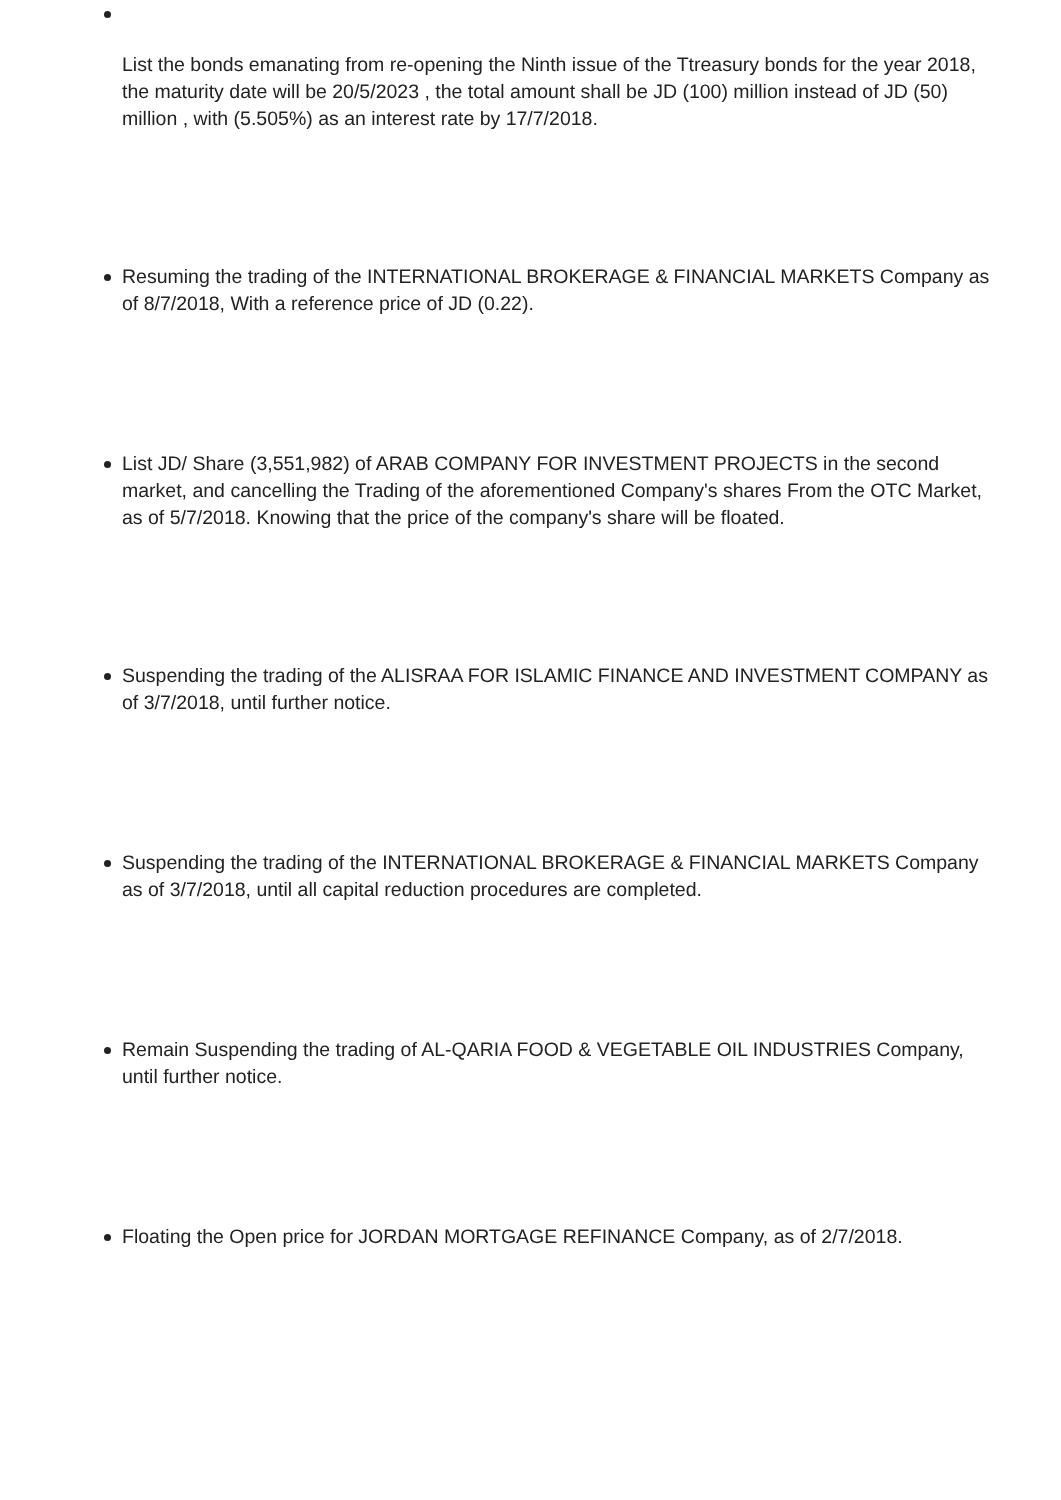List the bonds emanating from re-opening the Ninth issue of the Ttreasury bonds for the year 2018, the maturity date will be 20/5/2023 , the total amount shall be JD (100) million instead of JD (50) million , with (5.505%) as an interest rate by 17/7/2018.
Resuming the trading of the INTERNATIONAL BROKERAGE & FINANCIAL MARKETS Company as of 8/7/2018, With a reference price of JD (0.22).
List JD/ Share (3,551,982) of ARAB COMPANY FOR INVESTMENT PROJECTS in the second market, and cancelling the Trading of the aforementioned Company's shares From the OTC Market, as of 5/7/2018. Knowing that the price of the company's share will be floated.
Suspending the trading of the ALISRAA FOR ISLAMIC FINANCE AND INVESTMENT COMPANY as of 3/7/2018, until further notice.
Suspending the trading of the INTERNATIONAL BROKERAGE & FINANCIAL MARKETS Company as of 3/7/2018, until all capital reduction procedures are completed.
Remain Suspending the trading of AL-QARIA FOOD & VEGETABLE OIL INDUSTRIES Company, until further notice.
Floating the Open price for JORDAN MORTGAGE REFINANCE Company, as of 2/7/2018.